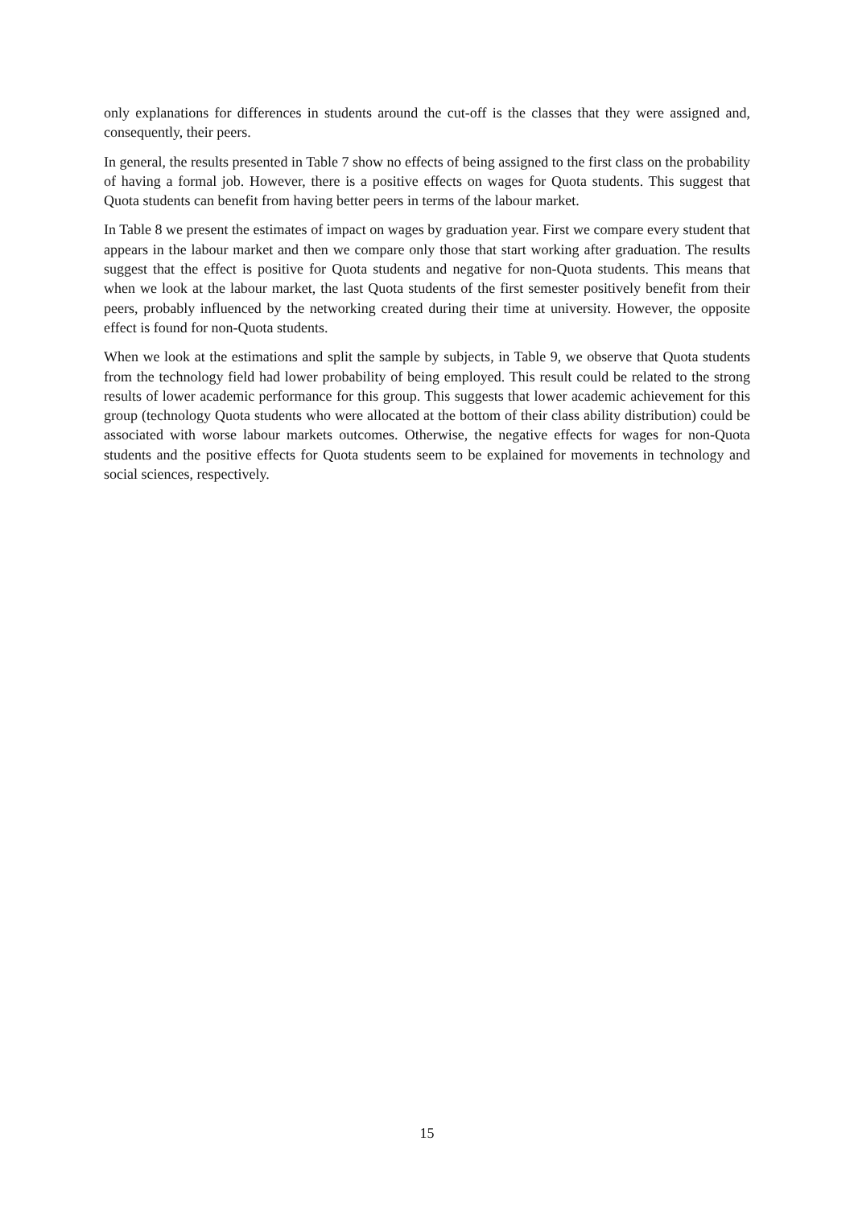only explanations for differences in students around the cut-off is the classes that they were assigned and, consequently, their peers.
In general, the results presented in Table 7 show no effects of being assigned to the first class on the probability of having a formal job. However, there is a positive effects on wages for Quota students. This suggest that Quota students can benefit from having better peers in terms of the labour market.
In Table 8 we present the estimates of impact on wages by graduation year. First we compare every student that appears in the labour market and then we compare only those that start working after graduation. The results suggest that the effect is positive for Quota students and negative for non-Quota students. This means that when we look at the labour market, the last Quota students of the first semester positively benefit from their peers, probably influenced by the networking created during their time at university. However, the opposite effect is found for non-Quota students.
When we look at the estimations and split the sample by subjects, in Table 9, we observe that Quota students from the technology field had lower probability of being employed. This result could be related to the strong results of lower academic performance for this group. This suggests that lower academic achievement for this group (technology Quota students who were allocated at the bottom of their class ability distribution) could be associated with worse labour markets outcomes. Otherwise, the negative effects for wages for non-Quota students and the positive effects for Quota students seem to be explained for movements in technology and social sciences, respectively.
15